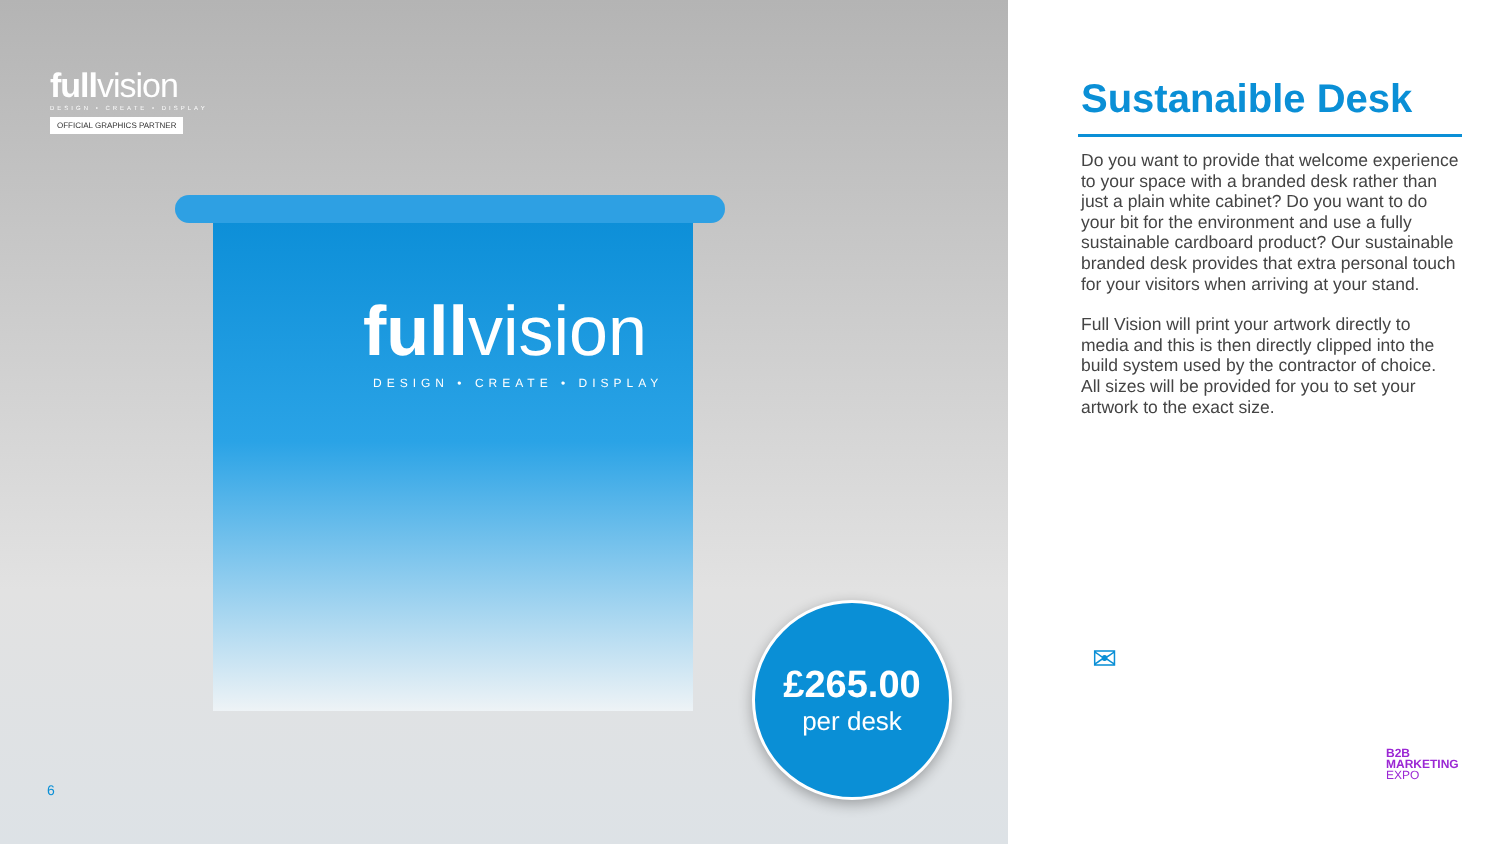fullvision
DESIGN • CREATE • DISPLAY
OFFICIAL GRAPHICS PARTNER
fullvision
DESIGN • CREATE • DISPLAY
£265.00
per desk
6
Sustanaible Desk
Do you want to provide that welcome experience to your space with a branded desk rather than just a plain white cabinet? Do you want to do your bit for the environment and use a fully sustainable cardboard product? Our sustainable branded desk provides that extra personal touch for your visitors when arriving at your stand.
Full Vision will print your artwork directly to media and this is then directly clipped into the build system used by the contractor of choice.
All sizes will be provided for you to set your artwork to the exact size.
✉
B2B
MARKETING
EXPO